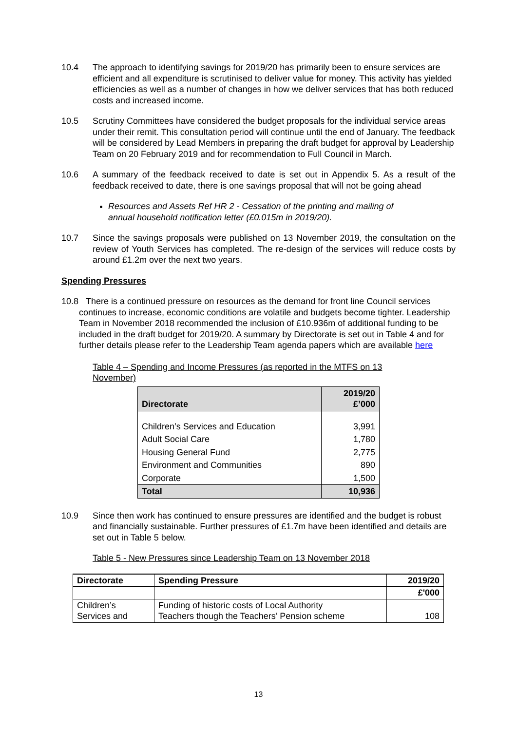10.4 The approach to identifying savings for 2019/20 has primarily been to ensure services are efficient and all expenditure is scrutinised to deliver value for money. This activity has yielded efficiencies as well as a number of changes in how we deliver services that has both reduced costs and increased income.
10.5 Scrutiny Committees have considered the budget proposals for the individual service areas under their remit. This consultation period will continue until the end of January. The feedback will be considered by Lead Members in preparing the draft budget for approval by Leadership Team on 20 February 2019 and for recommendation to Full Council in March.
10.6 A summary of the feedback received to date is set out in Appendix 5. As a result of the feedback received to date, there is one savings proposal that will not be going ahead
Resources and Assets Ref HR 2 - Cessation of the printing and mailing of annual household notification letter (£0.015m in 2019/20).
10.7 Since the savings proposals were published on 13 November 2019, the consultation on the review of Youth Services has completed. The re-design of the services will reduce costs by around £1.2m over the next two years.
Spending Pressures
10.8 There is a continued pressure on resources as the demand for front line Council services continues to increase, economic conditions are volatile and budgets become tighter. Leadership Team in November 2018 recommended the inclusion of £10.936m of additional funding to be included in the draft budget for 2019/20. A summary by Directorate is set out in Table 4 and for further details please refer to the Leadership Team agenda papers which are available here
Table 4 – Spending and Income Pressures (as reported in the MTFS on 13 November)
| Directorate | 2019/20 £’000 |
| Children’s Services and Education | 3,991 |
| Adult Social Care | 1,780 |
| Housing General Fund | 2,775 |
| Environment and Communities | 890 |
| Corporate | 1,500 |
| Total | 10,936 |
10.9 Since then work has continued to ensure pressures are identified and the budget is robust and financially sustainable. Further pressures of £1.7m have been identified and details are set out in Table 5 below.
Table 5 - New Pressures since Leadership Team on 13 November 2018
| Directorate | Spending Pressure | 2019/20 |
| | | £'000 |
| Children’s Services and | Funding of historic costs of Local Authority Teachers though the Teachers’ Pension scheme | 108 |
13